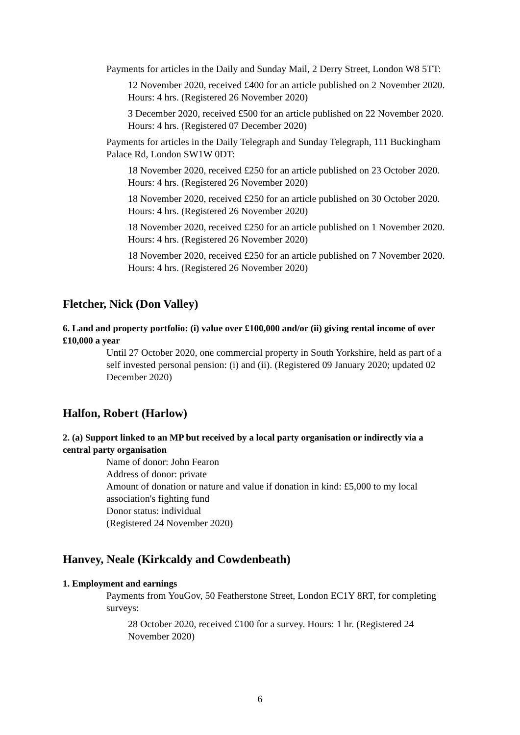Payments for articles in the Daily and Sunday Mail, 2 Derry Street, London W8 5TT:
12 November 2020, received £400 for an article published on 2 November 2020. Hours: 4 hrs. (Registered 26 November 2020)
3 December 2020, received £500 for an article published on 22 November 2020. Hours: 4 hrs. (Registered 07 December 2020)
Payments for articles in the Daily Telegraph and Sunday Telegraph, 111 Buckingham Palace Rd, London SW1W 0DT:
18 November 2020, received £250 for an article published on 23 October 2020. Hours: 4 hrs. (Registered 26 November 2020)
18 November 2020, received £250 for an article published on 30 October 2020. Hours: 4 hrs. (Registered 26 November 2020)
18 November 2020, received £250 for an article published on 1 November 2020. Hours: 4 hrs. (Registered 26 November 2020)
18 November 2020, received £250 for an article published on 7 November 2020. Hours: 4 hrs. (Registered 26 November 2020)
Fletcher, Nick (Don Valley)
6. Land and property portfolio: (i) value over £100,000 and/or (ii) giving rental income of over £10,000 a year
Until 27 October 2020, one commercial property in South Yorkshire, held as part of a self invested personal pension: (i) and (ii). (Registered 09 January 2020; updated 02 December 2020)
Halfon, Robert (Harlow)
2. (a) Support linked to an MP but received by a local party organisation or indirectly via a central party organisation
Name of donor: John Fearon
Address of donor: private
Amount of donation or nature and value if donation in kind: £5,000 to my local association's fighting fund
Donor status: individual
(Registered 24 November 2020)
Hanvey, Neale (Kirkcaldy and Cowdenbeath)
1. Employment and earnings
Payments from YouGov, 50 Featherstone Street, London EC1Y 8RT, for completing surveys:
28 October 2020, received £100 for a survey. Hours: 1 hr. (Registered 24 November 2020)
6